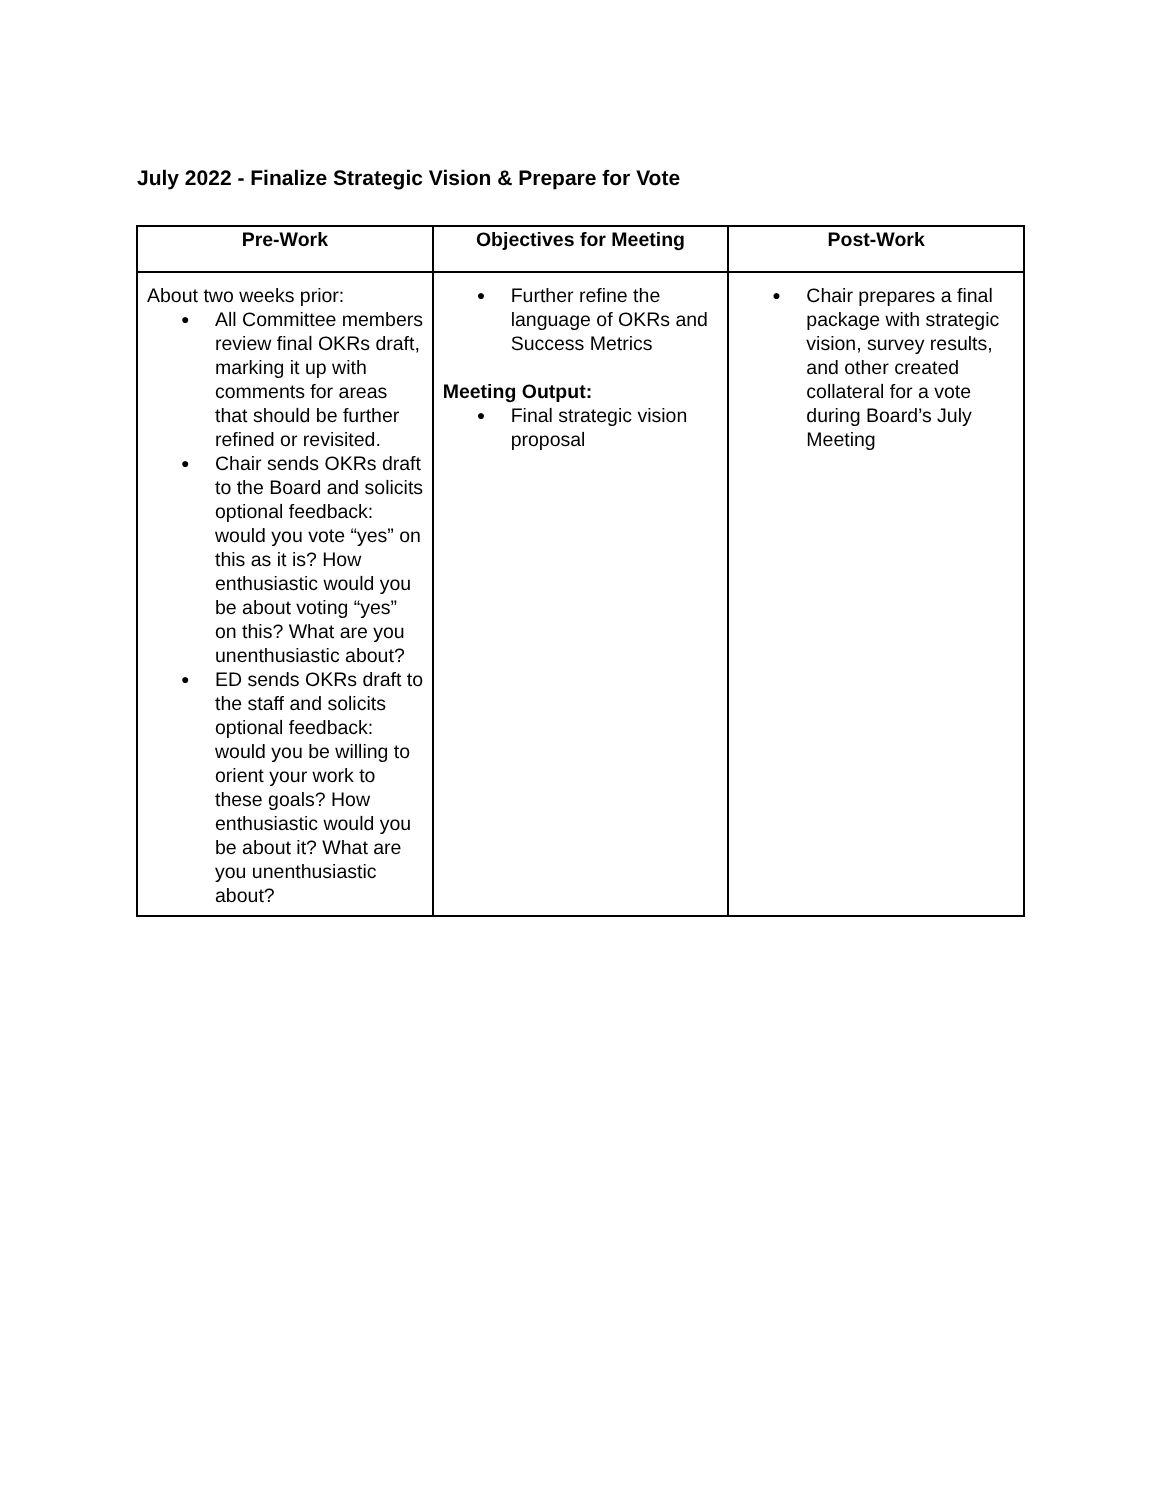July 2022 - Finalize Strategic Vision & Prepare for Vote
| Pre-Work | Objectives for Meeting | Post-Work |
| --- | --- | --- |
| About two weeks prior: ● All Committee members review final OKRs draft, marking it up with comments for areas that should be further refined or revisited. ● Chair sends OKRs draft to the Board and solicits optional feedback: would you vote “yes” on this as it is? How enthusiastic would you be about voting “yes” on this? What are you unenthusiastic about? ● ED sends OKRs draft to the staff and solicits optional feedback: would you be willing to orient your work to these goals? How enthusiastic would you be about it? What are you unenthusiastic about? | ● Further refine the language of OKRs and Success Metrics Meeting Output: ● Final strategic vision proposal | ● Chair prepares a final package with strategic vision, survey results, and other created collateral for a vote during Board’s July Meeting |